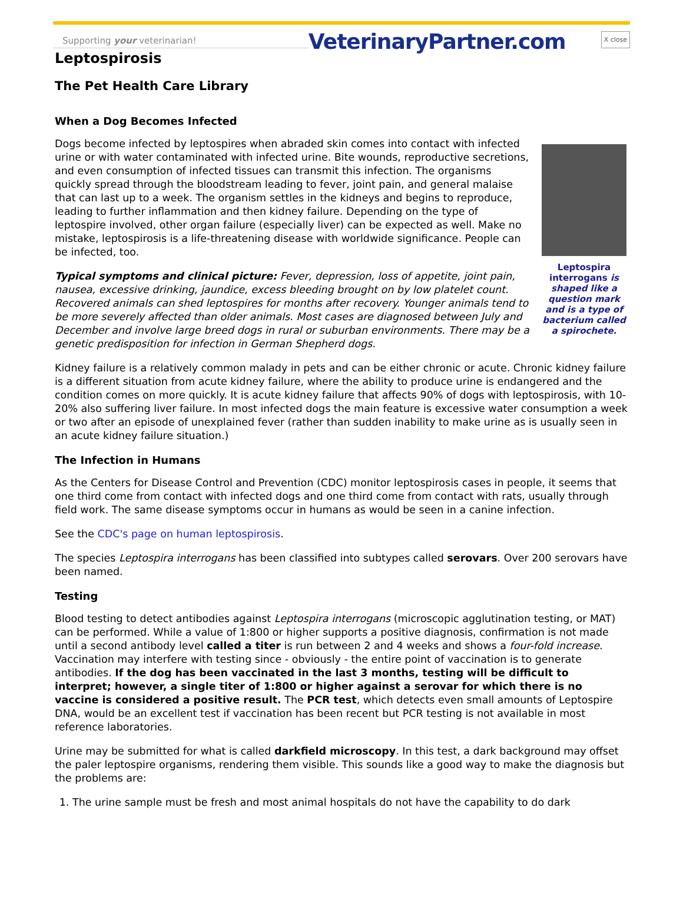Supporting your veterinarian! VeterinaryPartner.com X close
Leptospirosis
The Pet Health Care Library
When a Dog Becomes Infected
Leptospira interrogans is shaped like a question mark and is a type of bacterium called a spirochete.
Dogs become infected by leptospires when abraded skin comes into contact with infected urine or with water contaminated with infected urine. Bite wounds, reproductive secretions, and even consumption of infected tissues can transmit this infection. The organisms quickly spread through the bloodstream leading to fever, joint pain, and general malaise that can last up to a week. The organism settles in the kidneys and begins to reproduce, leading to further inflammation and then kidney failure. Depending on the type of leptospire involved, other organ failure (especially liver) can be expected as well. Make no mistake, leptospirosis is a life-threatening disease with worldwide significance. People can be infected, too.
Typical symptoms and clinical picture: Fever, depression, loss of appetite, joint pain, nausea, excessive drinking, jaundice, excess bleeding brought on by low platelet count. Recovered animals can shed leptospires for months after recovery. Younger animals tend to be more severely affected than older animals. Most cases are diagnosed between July and December and involve large breed dogs in rural or suburban environments. There may be a genetic predisposition for infection in German Shepherd dogs.
Kidney failure is a relatively common malady in pets and can be either chronic or acute. Chronic kidney failure is a different situation from acute kidney failure, where the ability to produce urine is endangered and the condition comes on more quickly. It is acute kidney failure that affects 90% of dogs with leptospirosis, with 10-20% also suffering liver failure. In most infected dogs the main feature is excessive water consumption a week or two after an episode of unexplained fever (rather than sudden inability to make urine as is usually seen in an acute kidney failure situation.)
The Infection in Humans
As the Centers for Disease Control and Prevention (CDC) monitor leptospirosis cases in people, it seems that one third come from contact with infected dogs and one third come from contact with rats, usually through field work. The same disease symptoms occur in humans as would be seen in a canine infection.
See the CDC's page on human leptospirosis.
The species Leptospira interrogans has been classified into subtypes called serovars. Over 200 serovars have been named.
Testing
Blood testing to detect antibodies against Leptospira interrogans (microscopic agglutination testing, or MAT) can be performed. While a value of 1:800 or higher supports a positive diagnosis, confirmation is not made until a second antibody level called a titer is run between 2 and 4 weeks and shows a four-fold increase. Vaccination may interfere with testing since - obviously - the entire point of vaccination is to generate antibodies. If the dog has been vaccinated in the last 3 months, testing will be difficult to interpret; however, a single titer of 1:800 or higher against a serovar for which there is no vaccine is considered a positive result. The PCR test, which detects even small amounts of Leptospire DNA, would be an excellent test if vaccination has been recent but PCR testing is not available in most reference laboratories.
Urine may be submitted for what is called darkfield microscopy. In this test, a dark background may offset the paler leptospire organisms, rendering them visible. This sounds like a good way to make the diagnosis but the problems are:
1. The urine sample must be fresh and most animal hospitals do not have the capability to do dark